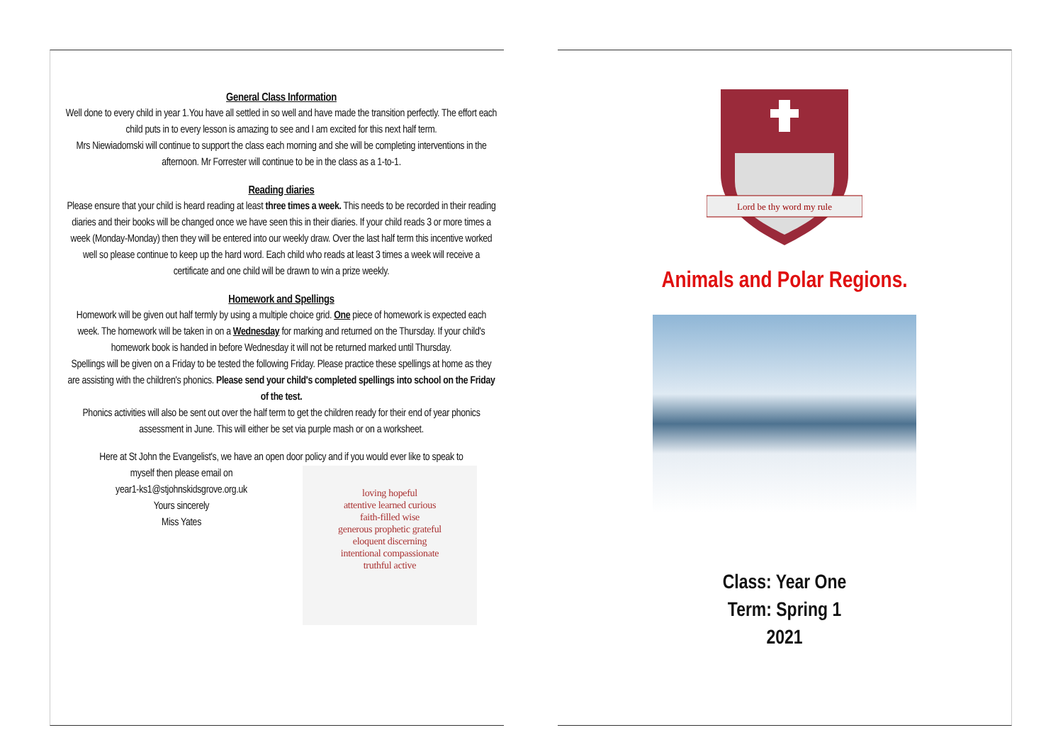General Class Information
Well done to every child in year 1.You have all settled in so well and have made the transition perfectly. The effort each child puts in to every lesson is amazing to see and I am excited for this next half term.
Mrs Niewiadomski will continue to support the class each morning and she will be completing interventions in the afternoon. Mr Forrester will continue to be in the class as a 1-to-1.
Reading diaries
Please ensure that your child is heard reading at least three times a week. This needs to be recorded in their reading diaries and their books will be changed once we have seen this in their diaries. If your child reads 3 or more times a week (Monday-Monday) then they will be entered into our weekly draw. Over the last half term this incentive worked well so please continue to keep up the hard word. Each child who reads at least 3 times a week will receive a certificate and one child will be drawn to win a prize weekly.
Homework and Spellings
Homework will be given out half termly by using a multiple choice grid. One piece of homework is expected each week. The homework will be taken in on a Wednesday for marking and returned on the Thursday. If your child's homework book is handed in before Wednesday it will not be returned marked until Thursday.
Spellings will be given on a Friday to be tested the following Friday. Please practice these spellings at home as they are assisting with the children's phonics. Please send your child's completed spellings into school on the Friday of the test.
Phonics activities will also be sent out over the half term to get the children ready for their end of year phonics assessment in June. This will either be set via purple mash or on a worksheet.
Here at St John the Evangelist's, we have an open door policy and if you would ever like to speak to
myself then please email on
year1-ks1@stjohnskidsgrove.org.uk
Yours sincerely
Miss Yates
loving hopeful
attentive learned curious
faith-filled wise
generous prophetic grateful
eloquent discerning
intentional compassionate
truthful active
Lord be thy word my rule
Animals and Polar Regions.
Class: Year One
Term: Spring 1
2021